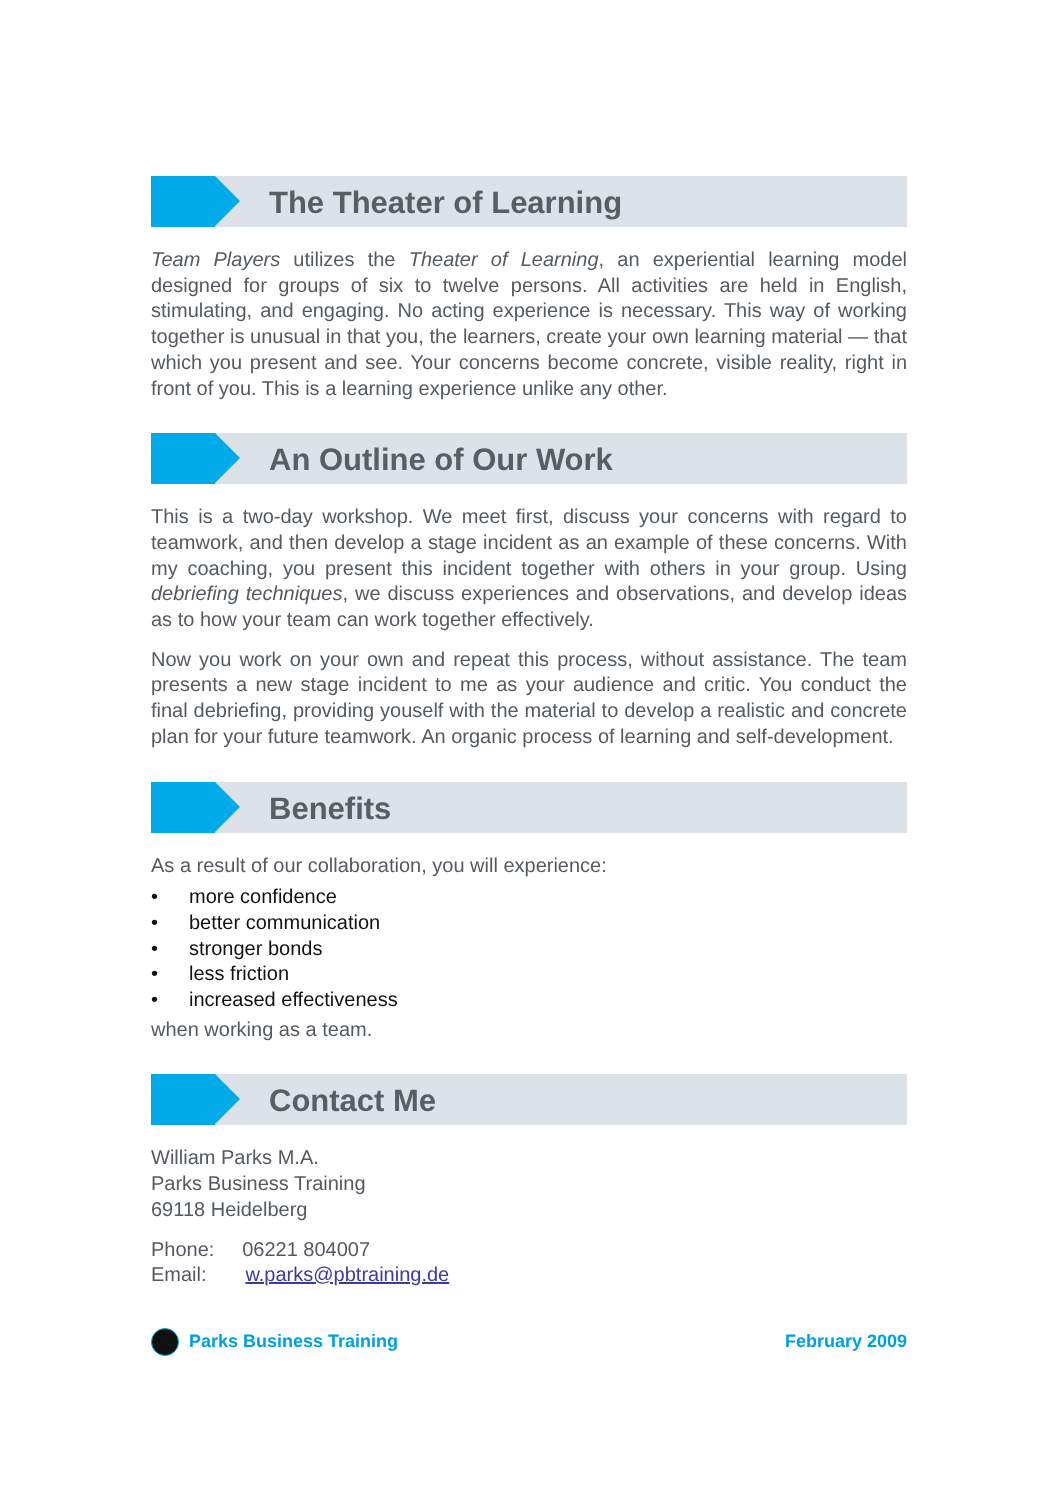The Theater of Learning
Team Players utilizes the Theater of Learning, an experiential learning model designed for groups of six to twelve persons. All activities are held in English, stimulating, and engaging. No acting experience is necessary. This way of working together is unusual in that you, the learners, create your own learning material — that which you present and see. Your concerns become concrete, visible reality, right in front of you. This is a learning experience unlike any other.
An Outline of Our Work
This is a two-day workshop. We meet first, discuss your concerns with regard to teamwork, and then develop a stage incident as an example of these concerns. With my coaching, you present this incident together with others in your group. Using debriefing techniques, we discuss experiences and observations, and develop ideas as to how your team can work together effectively.
Now you work on your own and repeat this process, without assistance. The team presents a new stage incident to me as your audience and critic. You conduct the final debriefing, providing youself with the material to develop a realistic and concrete plan for your future teamwork. An organic process of learning and self-development.
Benefits
As a result of our collaboration, you will experience:
• more confidence
• better communication
• stronger bonds
• less friction
• increased effectiveness
when working as a team.
Contact Me
William Parks M.A.
Parks Business Training
69118 Heidelberg
Phone: 06221 804007
Email: w.parks@pbtraining.de
Parks Business Training February 2009